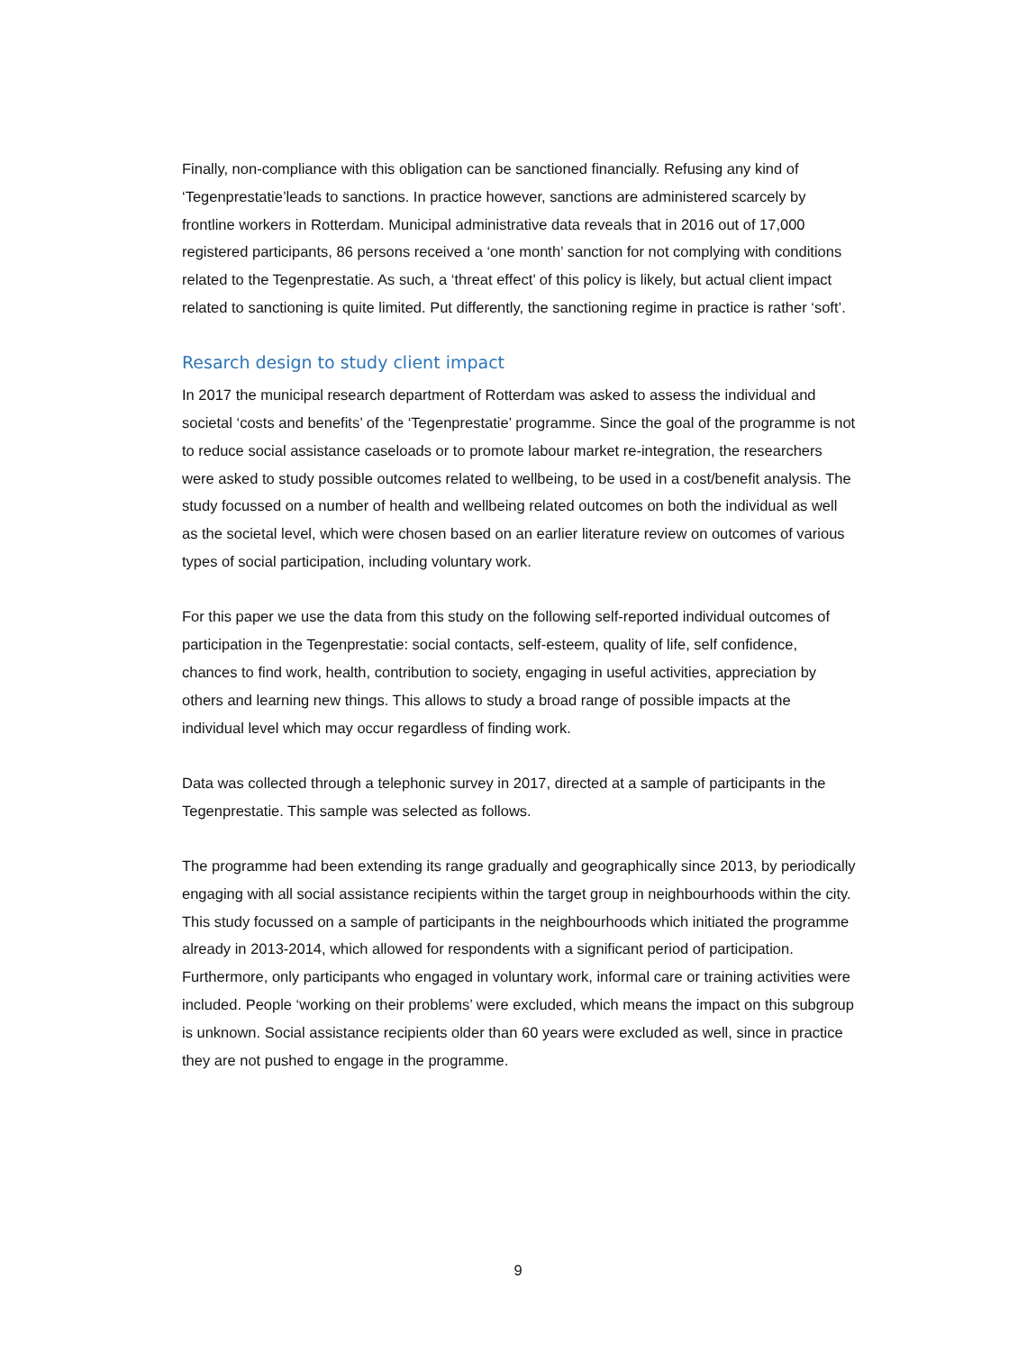Finally, non-compliance with this obligation can be sanctioned financially. Refusing any kind of ‘Tegenprestatie’leads to sanctions. In practice however, sanctions are administered scarcely by frontline workers in Rotterdam. Municipal administrative data reveals that in 2016 out of 17,000 registered participants, 86 persons received a ‘one month’ sanction for not complying with conditions related to the Tegenprestatie. As such, a ‘threat effect’ of this policy is likely, but actual client impact related to sanctioning is quite limited. Put differently, the sanctioning regime in practice is rather ‘soft’.
Resarch design to study client impact
In 2017 the municipal research department of Rotterdam was asked to assess the individual and societal ‘costs and benefits’ of the ‘Tegenprestatie’ programme. Since the goal of the programme is not to reduce social assistance caseloads or to promote labour market re-integration, the researchers were asked to study possible outcomes related to wellbeing, to be used in a cost/benefit analysis. The study focussed on a number of health and wellbeing related outcomes on both the individual as well as the societal level, which were chosen based on an earlier literature review on outcomes of various types of social participation, including voluntary work.
For this paper we use the data from this study on the following self-reported individual outcomes of participation in the Tegenprestatie: social contacts, self-esteem, quality of life, self confidence, chances to find work, health, contribution to society, engaging in useful activities, appreciation by others and learning new things. This allows to study a broad range of possible impacts at the individual level which may occur regardless of finding work.
Data was collected through a telephonic survey in 2017, directed at a sample of participants in the Tegenprestatie. This sample was selected as follows.
The programme had been extending its range gradually and geographically since 2013, by periodically engaging with all social assistance recipients within the target group in neighbourhoods within the city. This study focussed on a sample of participants in the neighbourhoods which initiated the programme already in 2013-2014, which allowed for respondents with a significant period of participation. Furthermore, only participants who engaged in voluntary work, informal care or training activities were included. People ‘working on their problems’ were excluded, which means the impact on this subgroup is unknown. Social assistance recipients older than 60 years were excluded as well, since in practice they are not pushed to engage in the programme.
9